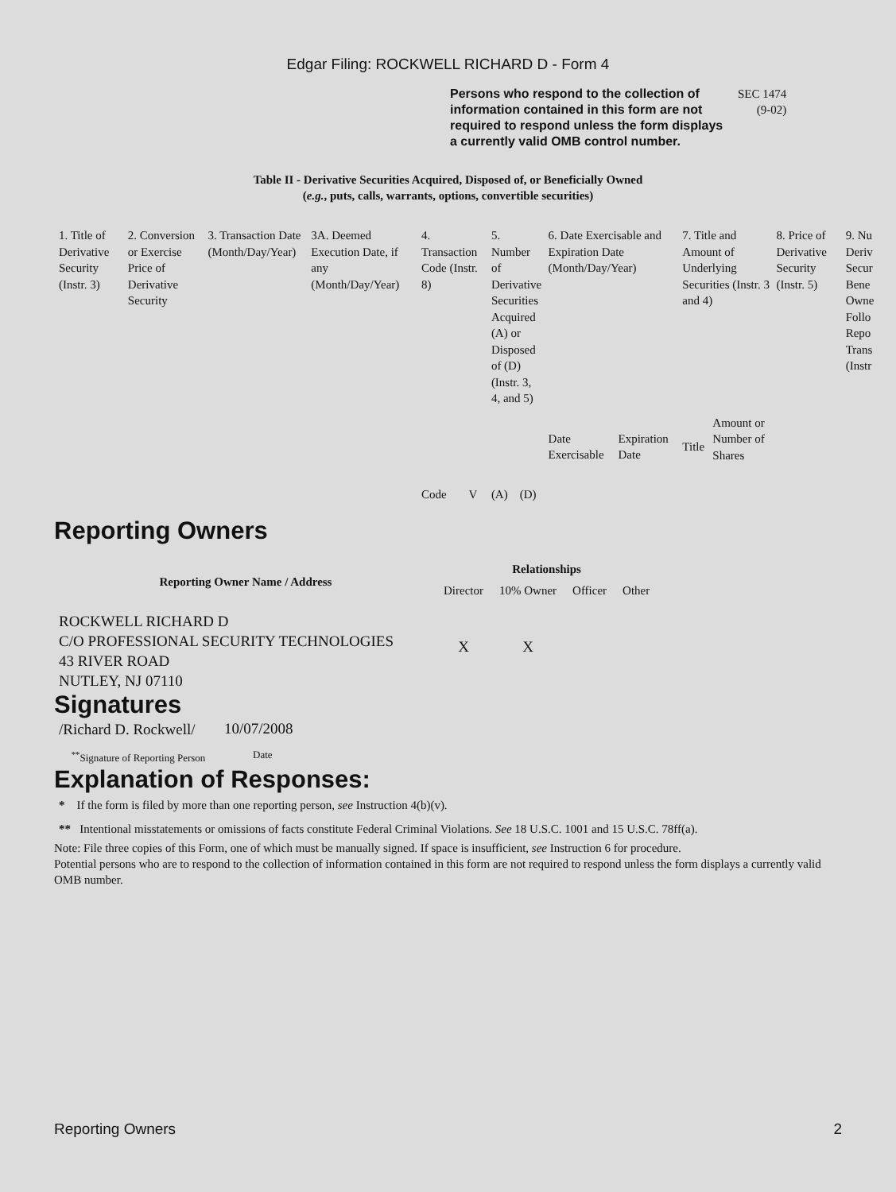Edgar Filing: ROCKWELL RICHARD D - Form 4
Persons who respond to the collection of information contained in this form are not required to respond unless the form displays a currently valid OMB control number.
SEC 1474
(9-02)
Table II - Derivative Securities Acquired, Disposed of, or Beneficially Owned
(e.g., puts, calls, warrants, options, convertible securities)
| 1. Title of Derivative Security (Instr. 3) | 2. Conversion or Exercise Price of Derivative Security | 3. Transaction Date (Month/Day/Year) | 3A. Deemed Execution Date, if any (Month/Day/Year) | 4. Transaction Code (Instr. 8) | | 5. Number of Derivative Securities Acquired (A) or Disposed of (D) (Instr. 3, 4, and 5) | | 6. Date Exercisable and Expiration Date (Month/Day/Year) | | 7. Title and Amount of Underlying Securities (Instr. 3 and 4) | | 8. Price of Derivative Security (Instr. 5) | 9. Nu Deriv Secur Bene Owne Follo Repo Trans (Instr |
| | | | | Code | V | (A) | (D) | Date Exercisable | Expiration Date | Title | Amount or Number of Shares | | |
Reporting Owners
| Reporting Owner Name / Address | Relationships | | | |
| --- | --- | --- | --- | --- |
| | Director | 10% Owner | Officer | Other |
| ROCKWELL RICHARD D C/O PROFESSIONAL SECURITY TECHNOLOGIES 43 RIVER ROAD NUTLEY, NJ 07110 | X | X | | |
Signatures
| /Richard D. Rockwell/ | 10/07/2008 |
| <sup>**</sup> Signature of Reporting Person | Date |
Explanation of Responses:
* If the form is filed by more than one reporting person, see Instruction 4(b)(v).
** Intentional misstatements or omissions of facts constitute Federal Criminal Violations. See 18 U.S.C. 1001 and 15 U.S.C. 78ff(a).
Note: File three copies of this Form, one of which must be manually signed. If space is insufficient, see Instruction 6 for procedure.
Potential persons who are to respond to the collection of information contained in this form are not required to respond unless the form displays a currently valid OMB number.
Reporting Owners 2